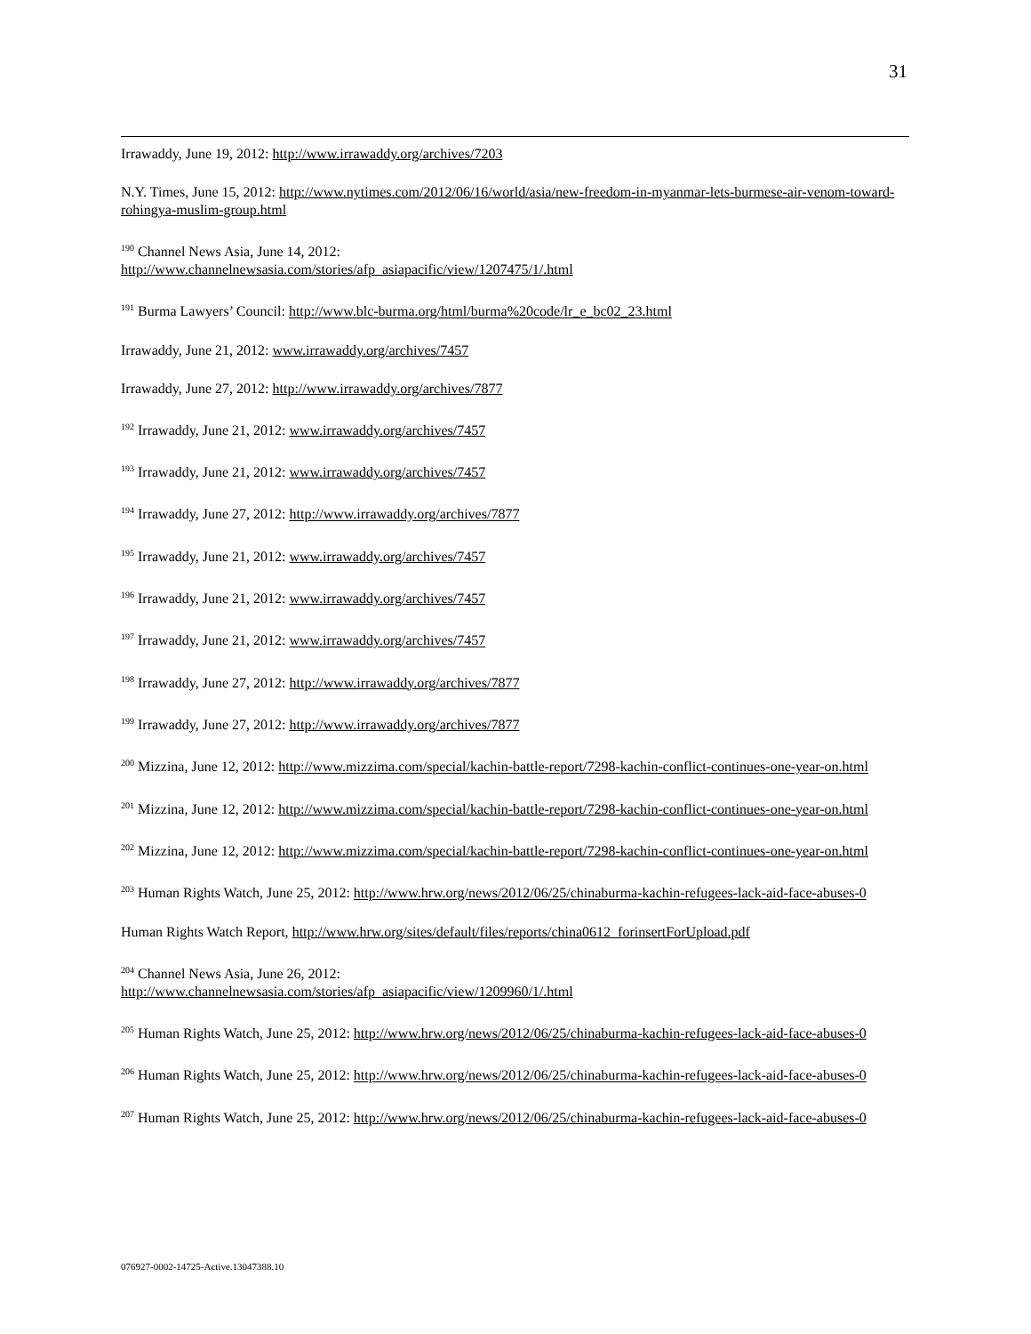31
Irrawaddy, June 19, 2012: http://www.irrawaddy.org/archives/7203
N.Y. Times, June 15, 2012: http://www.nytimes.com/2012/06/16/world/asia/new-freedom-in-myanmar-lets-burmese-air-venom-toward-rohingya-muslim-group.html
<sup>190</sup> Channel News Asia, June 14, 2012:
http://www.channelnewsasia.com/stories/afp_asiapacific/view/1207475/1/.html
<sup>191</sup> Burma Lawyers’ Council: http://www.blc-burma.org/html/burma%20code/lr_e_bc02_23.html
Irrawaddy, June 21, 2012: www.irrawaddy.org/archives/7457
Irrawaddy, June 27, 2012: http://www.irrawaddy.org/archives/7877
<sup>192</sup> Irrawaddy, June 21, 2012: www.irrawaddy.org/archives/7457
<sup>193</sup> Irrawaddy, June 21, 2012: www.irrawaddy.org/archives/7457
<sup>194</sup> Irrawaddy, June 27, 2012: http://www.irrawaddy.org/archives/7877
<sup>195</sup> Irrawaddy, June 21, 2012: www.irrawaddy.org/archives/7457
<sup>196</sup> Irrawaddy, June 21, 2012: www.irrawaddy.org/archives/7457
<sup>197</sup> Irrawaddy, June 21, 2012: www.irrawaddy.org/archives/7457
<sup>198</sup> Irrawaddy, June 27, 2012: http://www.irrawaddy.org/archives/7877
<sup>199</sup> Irrawaddy, June 27, 2012: http://www.irrawaddy.org/archives/7877
<sup>200</sup> Mizzina, June 12, 2012: http://www.mizzima.com/special/kachin-battle-report/7298-kachin-conflict-continues-one-year-on.html
<sup>201</sup> Mizzina, June 12, 2012: http://www.mizzima.com/special/kachin-battle-report/7298-kachin-conflict-continues-one-year-on.html
<sup>202</sup> Mizzina, June 12, 2012: http://www.mizzima.com/special/kachin-battle-report/7298-kachin-conflict-continues-one-year-on.html
<sup>203</sup> Human Rights Watch, June 25, 2012: http://www.hrw.org/news/2012/06/25/chinaburma-kachin-refugees-lack-aid-face-abuses-0
Human Rights Watch Report, http://www.hrw.org/sites/default/files/reports/china0612_forinsertForUpload.pdf
<sup>204</sup> Channel News Asia, June 26, 2012:
http://www.channelnewsasia.com/stories/afp_asiapacific/view/1209960/1/.html
<sup>205</sup> Human Rights Watch, June 25, 2012: http://www.hrw.org/news/2012/06/25/chinaburma-kachin-refugees-lack-aid-face-abuses-0
<sup>206</sup> Human Rights Watch, June 25, 2012: http://www.hrw.org/news/2012/06/25/chinaburma-kachin-refugees-lack-aid-face-abuses-0
<sup>207</sup> Human Rights Watch, June 25, 2012: http://www.hrw.org/news/2012/06/25/chinaburma-kachin-refugees-lack-aid-face-abuses-0
076927-0002-14725-Active.13047388.10